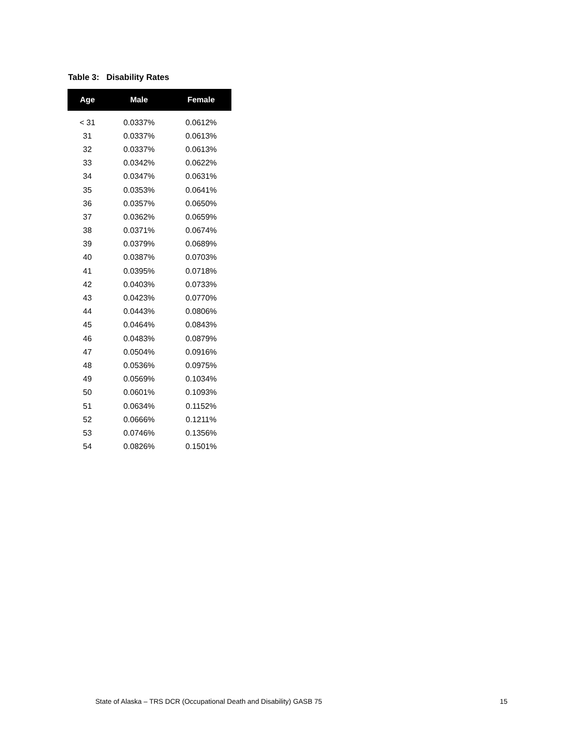Table 3: Disability Rates
| Age | Male | Female |
| --- | --- | --- |
| < 31 | 0.0337% | 0.0612% |
| 31 | 0.0337% | 0.0613% |
| 32 | 0.0337% | 0.0613% |
| 33 | 0.0342% | 0.0622% |
| 34 | 0.0347% | 0.0631% |
| 35 | 0.0353% | 0.0641% |
| 36 | 0.0357% | 0.0650% |
| 37 | 0.0362% | 0.0659% |
| 38 | 0.0371% | 0.0674% |
| 39 | 0.0379% | 0.0689% |
| 40 | 0.0387% | 0.0703% |
| 41 | 0.0395% | 0.0718% |
| 42 | 0.0403% | 0.0733% |
| 43 | 0.0423% | 0.0770% |
| 44 | 0.0443% | 0.0806% |
| 45 | 0.0464% | 0.0843% |
| 46 | 0.0483% | 0.0879% |
| 47 | 0.0504% | 0.0916% |
| 48 | 0.0536% | 0.0975% |
| 49 | 0.0569% | 0.1034% |
| 50 | 0.0601% | 0.1093% |
| 51 | 0.0634% | 0.1152% |
| 52 | 0.0666% | 0.1211% |
| 53 | 0.0746% | 0.1356% |
| 54 | 0.0826% | 0.1501% |
State of Alaska – TRS DCR (Occupational Death and Disability) GASB 75 15